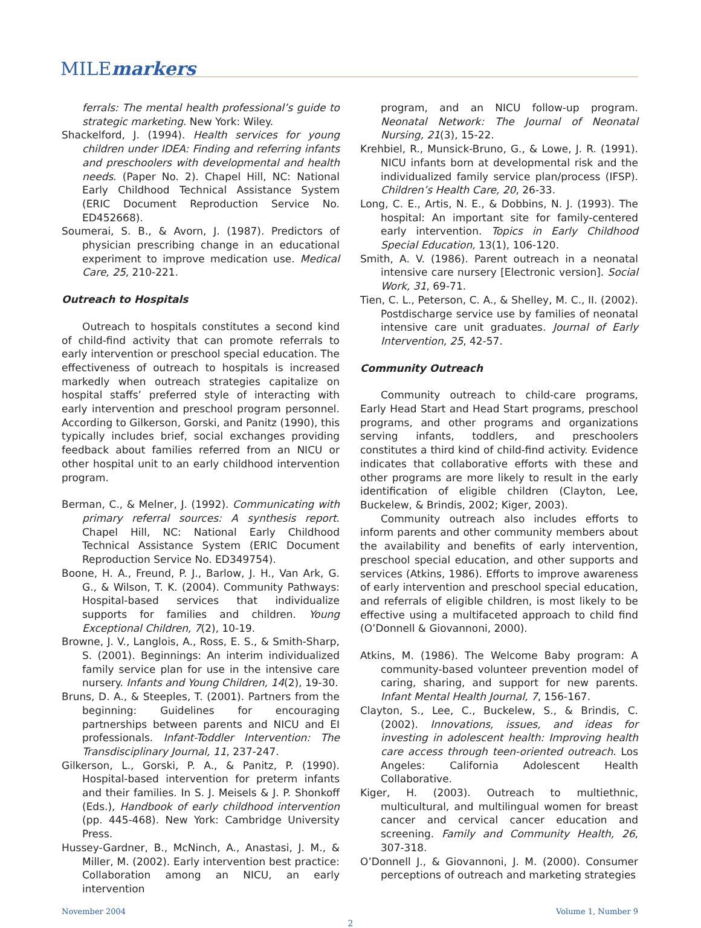MILEmarkers
ferrals: The mental health professional’s guide to strategic marketing. New York: Wiley.
Shackelford, J. (1994). Health services for young children under IDEA: Finding and referring infants and preschoolers with developmental and health needs. (Paper No. 2). Chapel Hill, NC: National Early Childhood Technical Assistance System (ERIC Document Reproduction Service No. ED452668).
Soumerai, S. B., & Avorn, J. (1987). Predictors of physician prescribing change in an educational experiment to improve medication use. Medical Care, 25, 210-221.
Outreach to Hospitals
Outreach to hospitals constitutes a second kind of child-find activity that can promote referrals to early intervention or preschool special education. The effectiveness of outreach to hospitals is increased markedly when outreach strategies capitalize on hospital staffs’ preferred style of interacting with early intervention and preschool program personnel. According to Gilkerson, Gorski, and Panitz (1990), this typically includes brief, social exchanges providing feedback about families referred from an NICU or other hospital unit to an early childhood intervention program.
Berman, C., & Melner, J. (1992). Communicating with primary referral sources: A synthesis report. Chapel Hill, NC: National Early Childhood Technical Assistance System (ERIC Document Reproduction Service No. ED349754).
Boone, H. A., Freund, P. J., Barlow, J. H., Van Ark, G. G., & Wilson, T. K. (2004). Community Pathways: Hospital-based services that individualize supports for families and children. Young Exceptional Children, 7(2), 10-19.
Browne, J. V., Langlois, A., Ross, E. S., & Smith-Sharp, S. (2001). Beginnings: An interim individualized family service plan for use in the intensive care nursery. Infants and Young Children, 14(2), 19-30.
Bruns, D. A., & Steeples, T. (2001). Partners from the beginning: Guidelines for encouraging partnerships between parents and NICU and EI professionals. Infant-Toddler Intervention: The Transdisciplinary Journal, 11, 237-247.
Gilkerson, L., Gorski, P. A., & Panitz, P. (1990). Hospital-based intervention for preterm infants and their families. In S. J. Meisels & J. P. Shonkoff (Eds.), Handbook of early childhood intervention (pp. 445-468). New York: Cambridge University Press.
Hussey-Gardner, B., McNinch, A., Anastasi, J. M., & Miller, M. (2002). Early intervention best practice: Collaboration among an NICU, an early intervention
program, and an NICU follow-up program. Neonatal Network: The Journal of Neonatal Nursing, 21(3), 15-22.
Krehbiel, R., Munsick-Bruno, G., & Lowe, J. R. (1991). NICU infants born at developmental risk and the individualized family service plan/process (IFSP). Children’s Health Care, 20, 26-33.
Long, C. E., Artis, N. E., & Dobbins, N. J. (1993). The hospital: An important site for family-centered early intervention. Topics in Early Childhood Special Education, 13(1), 106-120.
Smith, A. V. (1986). Parent outreach in a neonatal intensive care nursery [Electronic version]. Social Work, 31, 69-71.
Tien, C. L., Peterson, C. A., & Shelley, M. C., II. (2002). Postdischarge service use by families of neonatal intensive care unit graduates. Journal of Early Intervention, 25, 42-57.
Community Outreach
Community outreach to child-care programs, Early Head Start and Head Start programs, preschool programs, and other programs and organizations serving infants, toddlers, and preschoolers constitutes a third kind of child-find activity. Evidence indicates that collaborative efforts with these and other programs are more likely to result in the early identification of eligible children (Clayton, Lee, Buckelew, & Brindis, 2002; Kiger, 2003).
Community outreach also includes efforts to inform parents and other community members about the availability and benefits of early intervention, preschool special education, and other supports and services (Atkins, 1986). Efforts to improve awareness of early intervention and preschool special education, and referrals of eligible children, is most likely to be effective using a multifaceted approach to child find (O’Donnell & Giovannoni, 2000).
Atkins, M. (1986). The Welcome Baby program: A community-based volunteer prevention model of caring, sharing, and support for new parents. Infant Mental Health Journal, 7, 156-167.
Clayton, S., Lee, C., Buckelew, S., & Brindis, C. (2002). Innovations, issues, and ideas for investing in adolescent health: Improving health care access through teen-oriented outreach. Los Angeles: California Adolescent Health Collaborative.
Kiger, H. (2003). Outreach to multiethnic, multicultural, and multilingual women for breast cancer and cervical cancer education and screening. Family and Community Health, 26, 307-318.
O’Donnell J., & Giovannoni, J. M. (2000). Consumer perceptions of outreach and marketing strategies
November 2004 Volume 1, Number 9
2